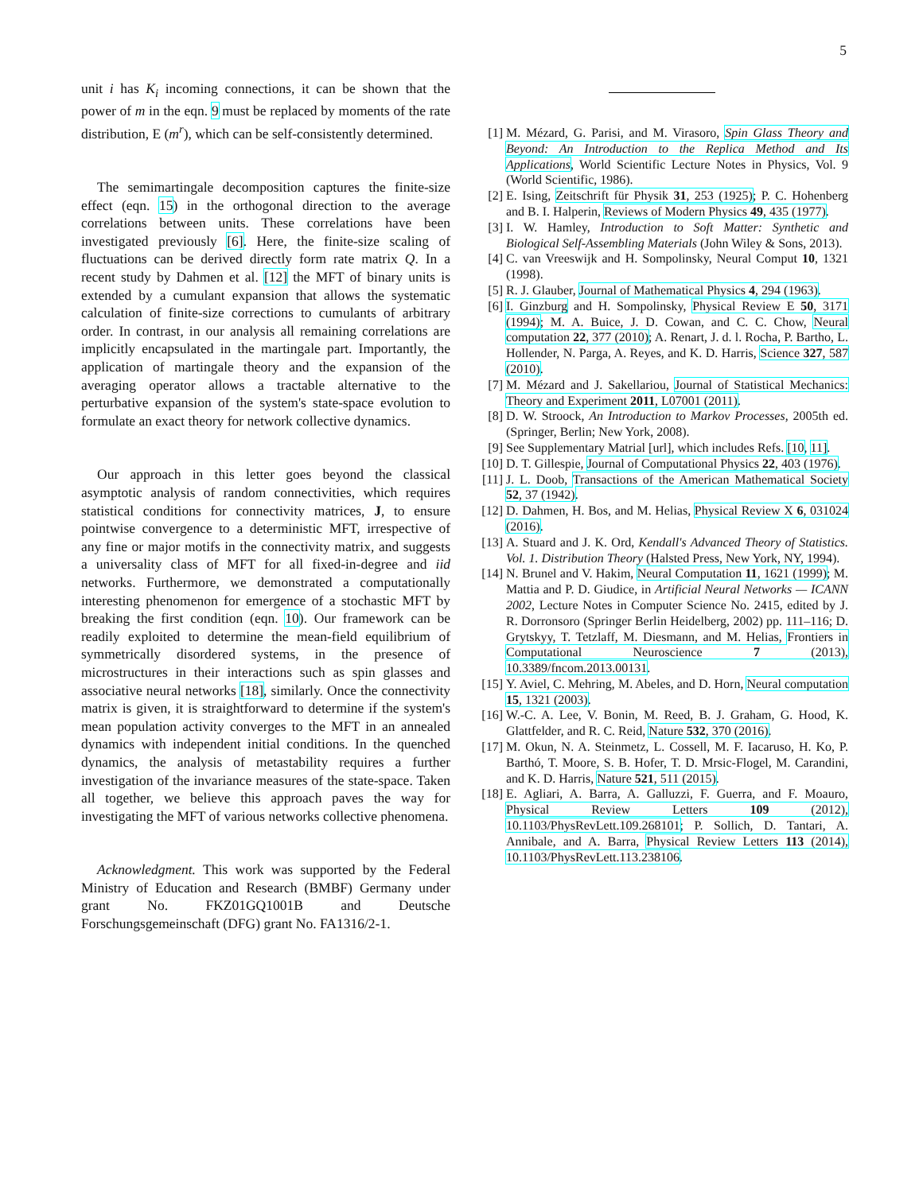5
unit i has K<sub>i</sub> incoming connections, it can be shown that the power of m in the eqn. 9 must be replaced by moments of the rate distribution, E (m<sup>r</sup>), which can be self-consistently determined.
The semimartingale decomposition captures the finite-size effect (eqn. 15) in the orthogonal direction to the average correlations between units. These correlations have been investigated previously [6]. Here, the finite-size scaling of fluctuations can be derived directly form rate matrix Q. In a recent study by Dahmen et al. [12] the MFT of binary units is extended by a cumulant expansion that allows the systematic calculation of finite-size corrections to cumulants of arbitrary order. In contrast, in our analysis all remaining correlations are implicitly encapsulated in the martingale part. Importantly, the application of martingale theory and the expansion of the averaging operator allows a tractable alternative to the perturbative expansion of the system's state-space evolution to formulate an exact theory for network collective dynamics.
Our approach in this letter goes beyond the classical asymptotic analysis of random connectivities, which requires statistical conditions for connectivity matrices, J, to ensure pointwise convergence to a deterministic MFT, irrespective of any fine or major motifs in the connectivity matrix, and suggests a universality class of MFT for all fixed-in-degree and iid networks. Furthermore, we demonstrated a computationally interesting phenomenon for emergence of a stochastic MFT by breaking the first condition (eqn. 10). Our framework can be readily exploited to determine the mean-field equilibrium of symmetrically disordered systems, in the presence of microstructures in their interactions such as spin glasses and associative neural networks [18], similarly. Once the connectivity matrix is given, it is straightforward to determine if the system's mean population activity converges to the MFT in an annealed dynamics with independent initial conditions. In the quenched dynamics, the analysis of metastability requires a further investigation of the invariance measures of the state-space. Taken all together, we believe this approach paves the way for investigating the MFT of various networks collective phenomena.
Acknowledgment. This work was supported by the Federal Ministry of Education and Research (BMBF) Germany under grant No. FKZ01GQ1001B and Deutsche Forschungsgemeinschaft (DFG) grant No. FA1316/2-1.
[1] M. Mézard, G. Parisi, and M. Virasoro, Spin Glass Theory and Beyond: An Introduction to the Replica Method and Its Applications, World Scientific Lecture Notes in Physics, Vol. 9 (World Scientific, 1986).
[2] E. Ising, Zeitschrift für Physik 31, 253 (1925); P. C. Hohenberg and B. I. Halperin, Reviews of Modern Physics 49, 435 (1977).
[3] I. W. Hamley, Introduction to Soft Matter: Synthetic and Biological Self-Assembling Materials (John Wiley & Sons, 2013).
[4] C. van Vreeswijk and H. Sompolinsky, Neural Comput 10, 1321 (1998).
[5] R. J. Glauber, Journal of Mathematical Physics 4, 294 (1963).
[6] I. Ginzburg and H. Sompolinsky, Physical Review E 50, 3171 (1994); M. A. Buice, J. D. Cowan, and C. C. Chow, Neural computation 22, 377 (2010); A. Renart, J. d. l. Rocha, P. Bartho, L. Hollender, N. Parga, A. Reyes, and K. D. Harris, Science 327, 587 (2010).
[7] M. Mézard and J. Sakellariou, Journal of Statistical Mechanics: Theory and Experiment 2011, L07001 (2011).
[8] D. W. Stroock, An Introduction to Markov Processes, 2005th ed. (Springer, Berlin; New York, 2008).
[9] See Supplementary Matrial [url], which includes Refs. [10, 11].
[10]
D. T. Gillespie, Journal of Computational Physics 22, 403 (1976).
[11]
J. L. Doob, Transactions of the American Mathematical Society 52, 37 (1942).
[12]
D. Dahmen, H. Bos, and M. Helias, Physical Review X 6, 031024 (2016).
[13]
A. Stuard and J. K. Ord, Kendall's Advanced Theory of Statistics. Vol. 1. Distribution Theory (Halsted Press, New York, NY, 1994).
[14]
N. Brunel and V. Hakim, Neural Computation 11, 1621 (1999); M. Mattia and P. D. Giudice, in Artificial Neural Networks — ICANN 2002, Lecture Notes in Computer Science No. 2415, edited by J. R. Dorronsoro (Springer Berlin Heidelberg, 2002) pp. 111–116; D. Grytskyy, T. Tetzlaff, M. Diesmann, and M. Helias, Frontiers in Computational Neuroscience 7 (2013), 10.3389/fncom.2013.00131.
[15]
Y. Aviel, C. Mehring, M. Abeles, and D. Horn, Neural computation 15, 1321 (2003).
[16]
W.-C. A. Lee, V. Bonin, M. Reed, B. J. Graham, G. Hood, K. Glattfelder, and R. C. Reid, Nature 532, 370 (2016).
[17]
M. Okun, N. A. Steinmetz, L. Cossell, M. F. Iacaruso, H. Ko, P. Barthó, T. Moore, S. B. Hofer, T. D. Mrsic-Flogel, M. Carandini, and K. D. Harris, Nature 521, 511 (2015).
[18]
E. Agliari, A. Barra, A. Galluzzi, F. Guerra, and F. Moauro, Physical Review Letters 109 (2012), 10.1103/PhysRevLett.109.268101; P. Sollich, D. Tantari, A. Annibale, and A. Barra, Physical Review Letters 113 (2014), 10.1103/PhysRevLett.113.238106.